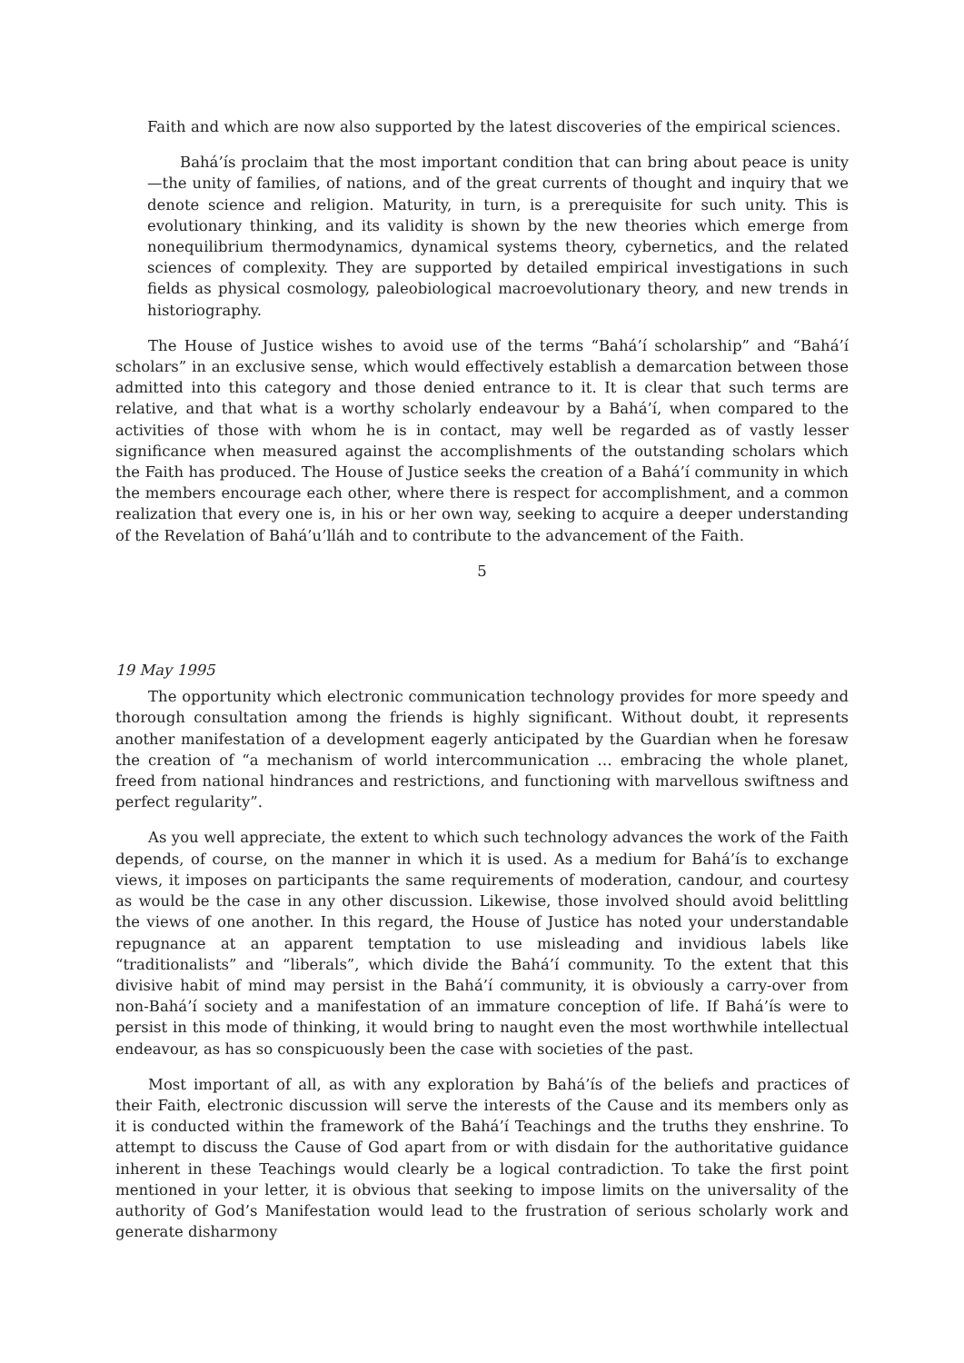Faith and which are now also supported by the latest discoveries of the empirical sciences.
Bahá’ís proclaim that the most important condition that can bring about peace is unity—the unity of families, of nations, and of the great currents of thought and inquiry that we denote science and religion. Maturity, in turn, is a prerequisite for such unity. This is evolutionary thinking, and its validity is shown by the new theories which emerge from nonequilibrium thermodynamics, dynamical systems theory, cybernetics, and the related sciences of complexity. They are supported by detailed empirical investigations in such fields as physical cosmology, paleobiological macroevolutionary theory, and new trends in historiography.
The House of Justice wishes to avoid use of the terms “Bahá’í scholarship” and “Bahá’í scholars” in an exclusive sense, which would effectively establish a demarcation between those admitted into this category and those denied entrance to it. It is clear that such terms are relative, and that what is a worthy scholarly endeavour by a Bahá’í, when compared to the activities of those with whom he is in contact, may well be regarded as of vastly lesser significance when measured against the accomplishments of the outstanding scholars which the Faith has produced. The House of Justice seeks the creation of a Bahá’í community in which the members encourage each other, where there is respect for accomplishment, and a common realization that every one is, in his or her own way, seeking to acquire a deeper understanding of the Revelation of Bahá’u’lláh and to contribute to the advancement of the Faith.
5
19 May 1995
The opportunity which electronic communication technology provides for more speedy and thorough consultation among the friends is highly significant. Without doubt, it represents another manifestation of a development eagerly anticipated by the Guardian when he foresaw the creation of “a mechanism of world intercommunication … embracing the whole planet, freed from national hindrances and restrictions, and functioning with marvellous swiftness and perfect regularity”.
As you well appreciate, the extent to which such technology advances the work of the Faith depends, of course, on the manner in which it is used. As a medium for Bahá’ís to exchange views, it imposes on participants the same requirements of moderation, candour, and courtesy as would be the case in any other discussion. Likewise, those involved should avoid belittling the views of one another. In this regard, the House of Justice has noted your understandable repugnance at an apparent temptation to use misleading and invidious labels like “traditionalists” and “liberals”, which divide the Bahá’í community. To the extent that this divisive habit of mind may persist in the Bahá’í community, it is obviously a carry-over from non-Bahá’í society and a manifestation of an immature conception of life. If Bahá’ís were to persist in this mode of thinking, it would bring to naught even the most worthwhile intellectual endeavour, as has so conspicuously been the case with societies of the past.
Most important of all, as with any exploration by Bahá’ís of the beliefs and practices of their Faith, electronic discussion will serve the interests of the Cause and its members only as it is conducted within the framework of the Bahá’í Teachings and the truths they enshrine. To attempt to discuss the Cause of God apart from or with disdain for the authoritative guidance inherent in these Teachings would clearly be a logical contradiction. To take the first point mentioned in your letter, it is obvious that seeking to impose limits on the universality of the authority of God’s Manifestation would lead to the frustration of serious scholarly work and generate disharmony